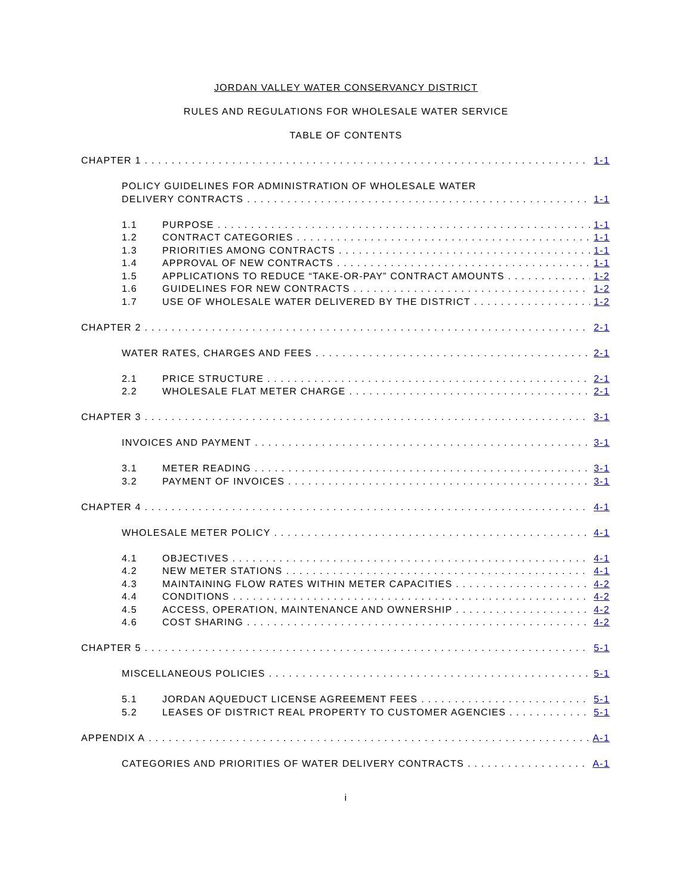JORDAN VALLEY WATER CONSERVANCY DISTRICT
RULES AND REGULATIONS FOR WHOLESALE WATER SERVICE
TABLE OF CONTENTS
CHAPTER 1 1-1
POLICY GUIDELINES FOR ADMINISTRATION OF WHOLESALE WATER
DELIVERY CONTRACTS 1-1
1.1 PURPOSE 1-1
1.2 CONTRACT CATEGORIES 1-1
1.3 PRIORITIES AMONG CONTRACTS 1-1
1.4 APPROVAL OF NEW CONTRACTS 1-1
1.5 APPLICATIONS TO REDUCE “TAKE-OR-PAY” CONTRACT AMOUNTS 1-2
1.6 GUIDELINES FOR NEW CONTRACTS 1-2
1.7 USE OF WHOLESALE WATER DELIVERED BY THE DISTRICT 1-2
CHAPTER 2 2-1
WATER RATES, CHARGES AND FEES 2-1
2.1 PRICE STRUCTURE 2-1
2.2 WHOLESALE FLAT METER CHARGE 2-1
CHAPTER 3 3-1
INVOICES AND PAYMENT 3-1
3.1 METER READING 3-1
3.2 PAYMENT OF INVOICES 3-1
CHAPTER 4 4-1
WHOLESALE METER POLICY 4-1
4.1 OBJECTIVES 4-1
4.2 NEW METER STATIONS 4-1
4.3 MAINTAINING FLOW RATES WITHIN METER CAPACITIES 4-2
4.4 CONDITIONS 4-2
4.5 ACCESS, OPERATION, MAINTENANCE AND OWNERSHIP 4-2
4.6 COST SHARING 4-2
CHAPTER 5 5-1
MISCELLANEOUS POLICIES 5-1
5.1 JORDAN AQUEDUCT LICENSE AGREEMENT FEES 5-1
5.2 LEASES OF DISTRICT REAL PROPERTY TO CUSTOMER AGENCIES 5-1
APPENDIX A A-1
CATEGORIES AND PRIORITIES OF WATER DELIVERY CONTRACTS A-1
i